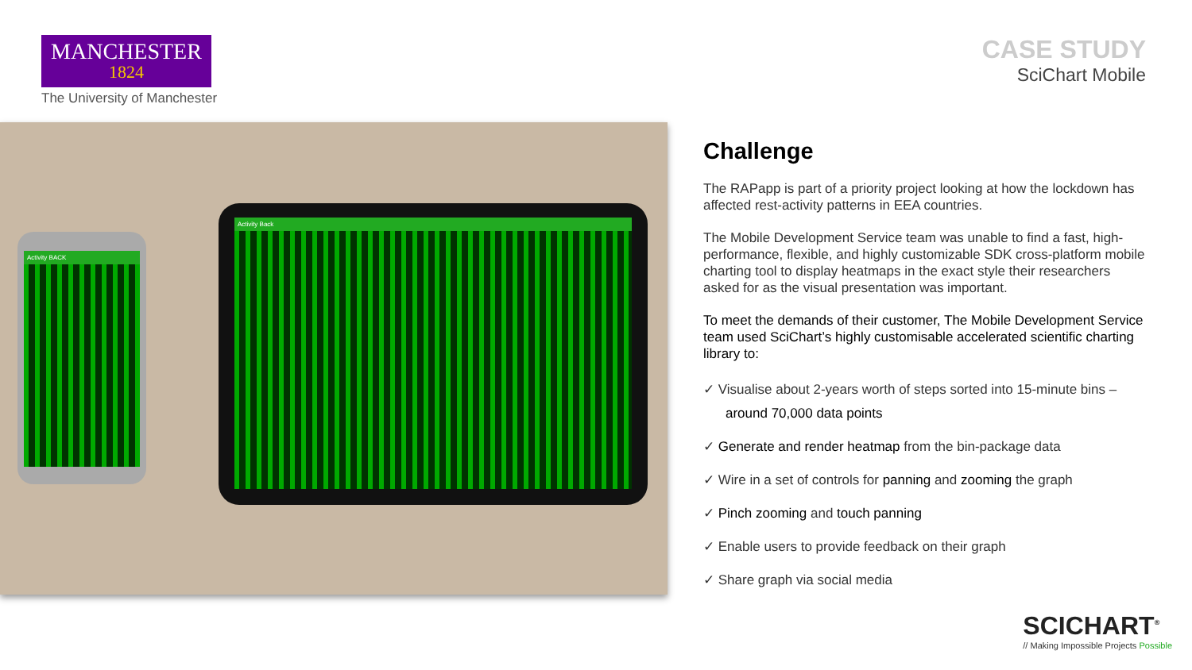MANCHESTER
1824
The University of Manchester
CASE STUDY
SciChart Mobile
Activity BACK
Activity Back
Challenge
The RAPapp is part of a priority project looking at how the lockdown has affected rest-activity patterns in EEA countries.
The Mobile Development Service team was unable to find a fast, high-performance, flexible, and highly customizable SDK cross-platform mobile charting tool to display heatmaps in the exact style their researchers asked for as the visual presentation was important.
To meet the demands of their customer, The Mobile Development Service team used SciChart’s highly customisable accelerated scientific charting library to:
✓ Visualise about 2-years worth of steps sorted into 15-minute bins – around 70,000 data points
✓ Generate and render heatmap from the bin-package data
✓ Wire in a set of controls for panning and zooming the graph
✓ Pinch zooming and touch panning
✓ Enable users to provide feedback on their graph
✓ Share graph via social media
SCICHART<sup>®</sup>
// Making Impossible Projects Possible